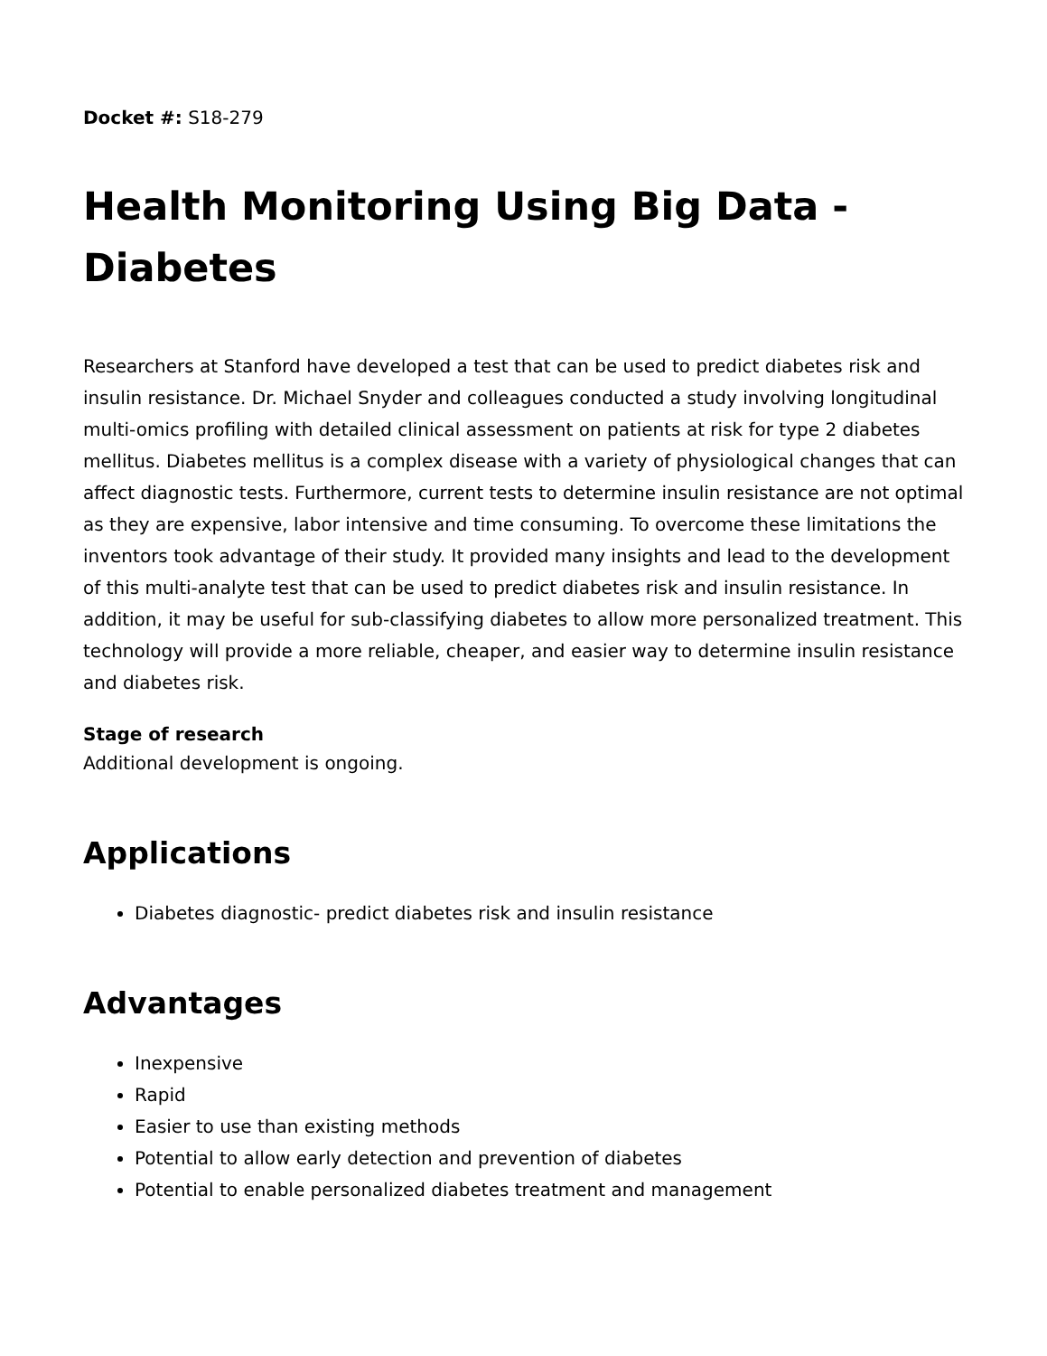Docket #: S18-279
Health Monitoring Using Big Data - Diabetes
Researchers at Stanford have developed a test that can be used to predict diabetes risk and insulin resistance. Dr. Michael Snyder and colleagues conducted a study involving longitudinal multi-omics profiling with detailed clinical assessment on patients at risk for type 2 diabetes mellitus. Diabetes mellitus is a complex disease with a variety of physiological changes that can affect diagnostic tests. Furthermore, current tests to determine insulin resistance are not optimal as they are expensive, labor intensive and time consuming. To overcome these limitations the inventors took advantage of their study. It provided many insights and lead to the development of this multi-analyte test that can be used to predict diabetes risk and insulin resistance. In addition, it may be useful for sub-classifying diabetes to allow more personalized treatment. This technology will provide a more reliable, cheaper, and easier way to determine insulin resistance and diabetes risk.
Stage of research
Additional development is ongoing.
Applications
Diabetes diagnostic- predict diabetes risk and insulin resistance
Advantages
Inexpensive
Rapid
Easier to use than existing methods
Potential to allow early detection and prevention of diabetes
Potential to enable personalized diabetes treatment and management